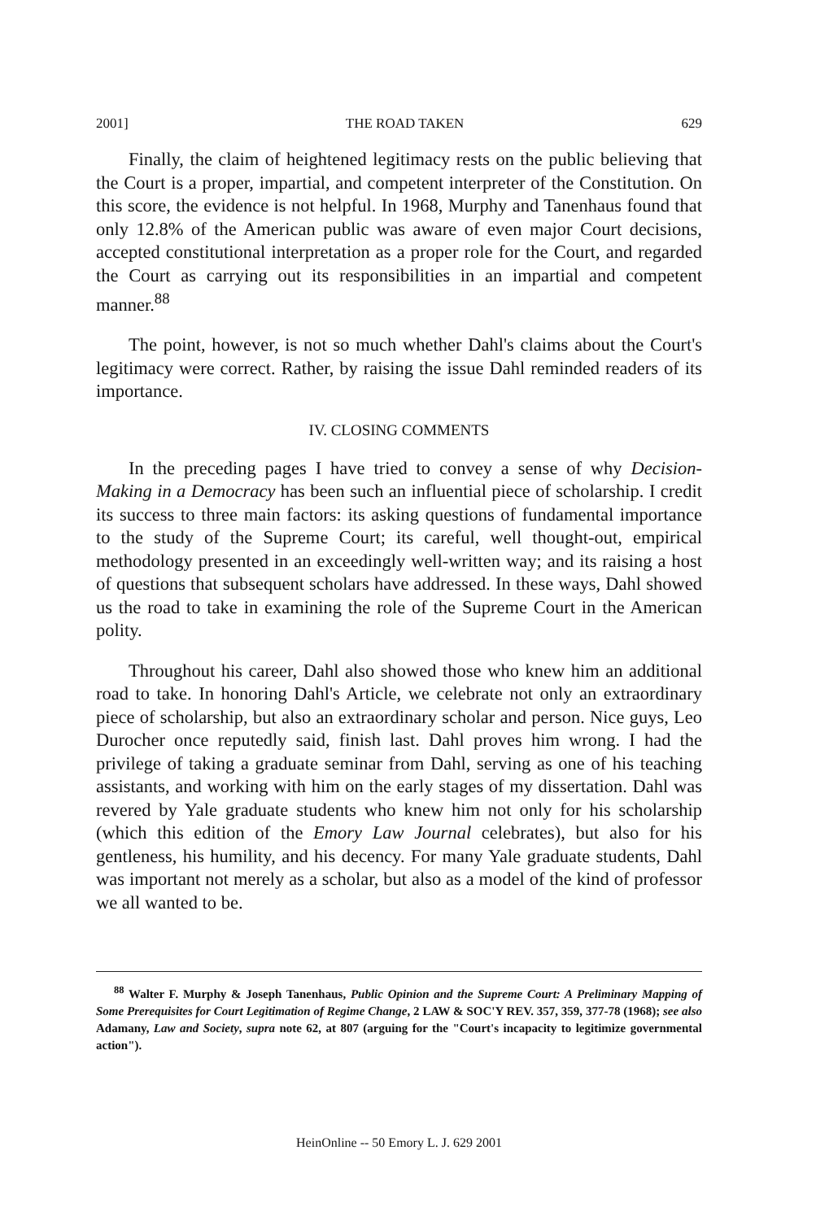2001] THE ROAD TAKEN 629
Finally, the claim of heightened legitimacy rests on the public believing that the Court is a proper, impartial, and competent interpreter of the Constitution. On this score, the evidence is not helpful. In 1968, Murphy and Tanenhaus found that only 12.8% of the American public was aware of even major Court decisions, accepted constitutional interpretation as a proper role for the Court, and regarded the Court as carrying out its responsibilities in an impartial and competent manner.<sup>88</sup>
The point, however, is not so much whether Dahl's claims about the Court's legitimacy were correct. Rather, by raising the issue Dahl reminded readers of its importance.
IV. CLOSING COMMENTS
In the preceding pages I have tried to convey a sense of why Decision-Making in a Democracy has been such an influential piece of scholarship. I credit its success to three main factors: its asking questions of fundamental importance to the study of the Supreme Court; its careful, well thought-out, empirical methodology presented in an exceedingly well-written way; and its raising a host of questions that subsequent scholars have addressed. In these ways, Dahl showed us the road to take in examining the role of the Supreme Court in the American polity.
Throughout his career, Dahl also showed those who knew him an additional road to take. In honoring Dahl's Article, we celebrate not only an extraordinary piece of scholarship, but also an extraordinary scholar and person. Nice guys, Leo Durocher once reputedly said, finish last. Dahl proves him wrong. I had the privilege of taking a graduate seminar from Dahl, serving as one of his teaching assistants, and working with him on the early stages of my dissertation. Dahl was revered by Yale graduate students who knew him not only for his scholarship (which this edition of the Emory Law Journal celebrates), but also for his gentleness, his humility, and his decency. For many Yale graduate students, Dahl was important not merely as a scholar, but also as a model of the kind of professor we all wanted to be.
<sup>88</sup> Walter F. Murphy & Joseph Tanenhaus, Public Opinion and the Supreme Court: A Preliminary Mapping of Some Prerequisites for Court Legitimation of Regime Change, 2 LAW & SOC'Y REV. 357, 359, 377-78 (1968); see also Adamany, Law and Society, supra note 62, at 807 (arguing for the "Court's incapacity to legitimize governmental action").
HeinOnline -- 50 Emory L. J. 629 2001